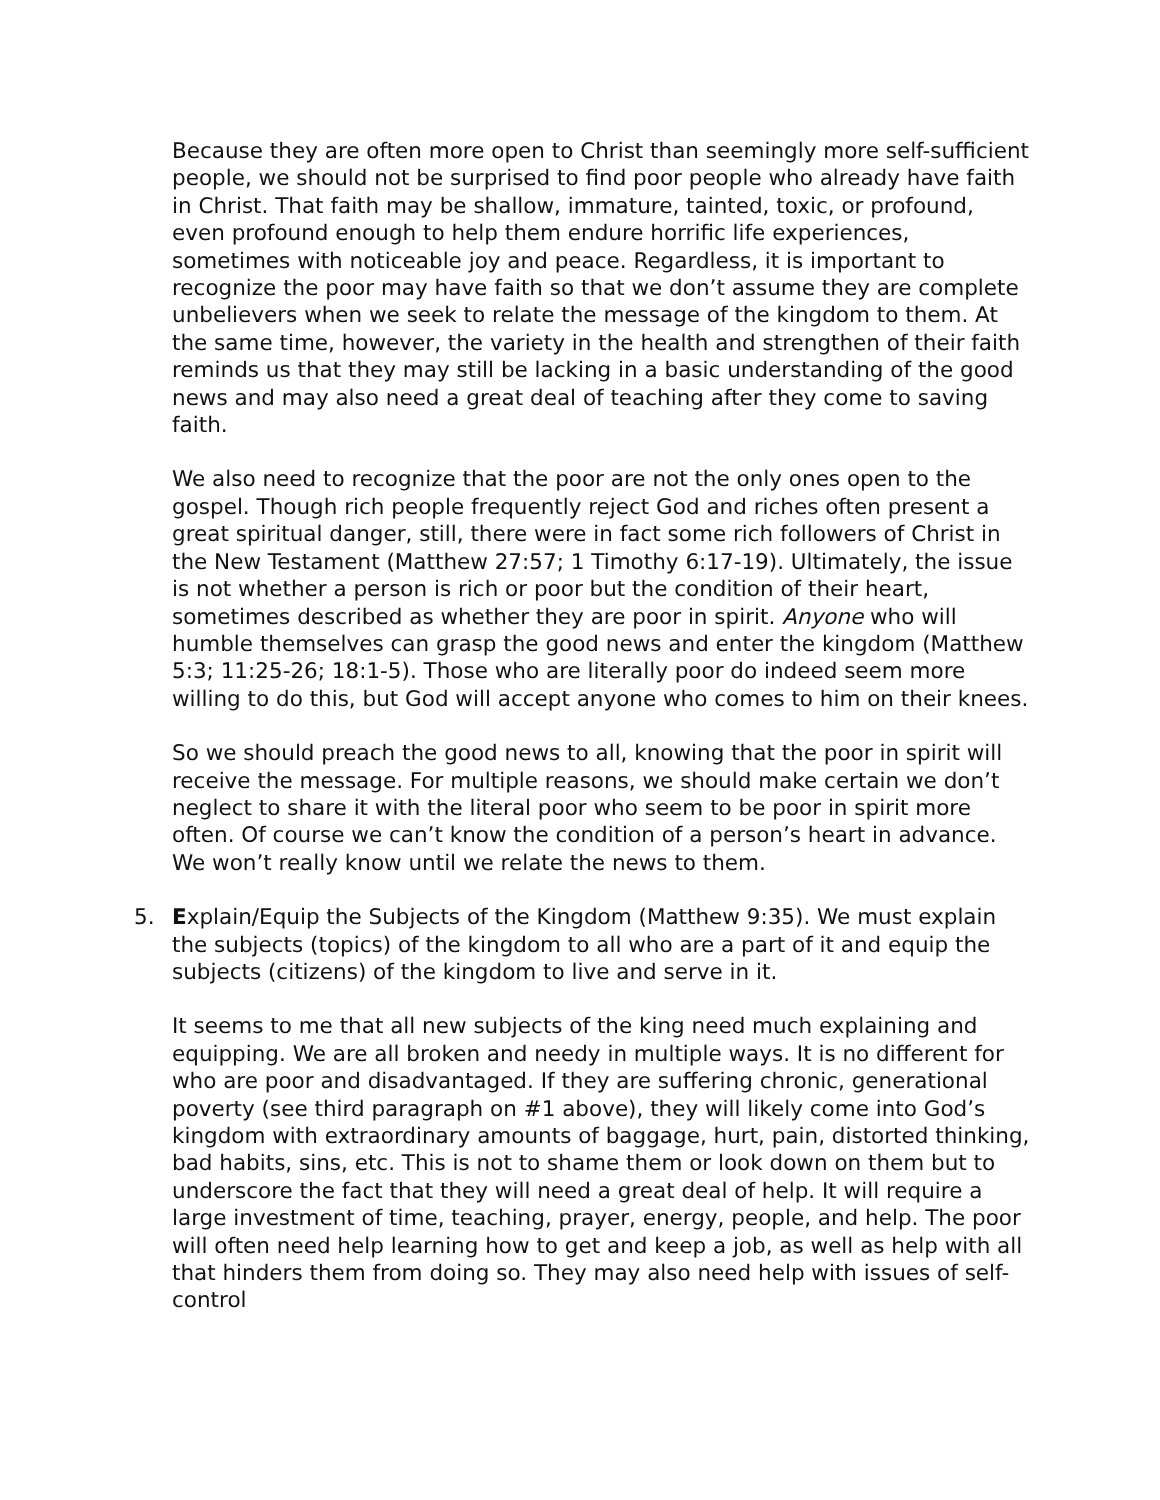Because they are often more open to Christ than seemingly more self-sufficient people, we should not be surprised to find poor people who already have faith in Christ. That faith may be shallow, immature, tainted, toxic, or profound, even profound enough to help them endure horrific life experiences, sometimes with noticeable joy and peace. Regardless, it is important to recognize the poor may have faith so that we don’t assume they are complete unbelievers when we seek to relate the message of the kingdom to them. At the same time, however, the variety in the health and strengthen of their faith reminds us that they may still be lacking in a basic understanding of the good news and may also need a great deal of teaching after they come to saving faith.
We also need to recognize that the poor are not the only ones open to the gospel. Though rich people frequently reject God and riches often present a great spiritual danger, still, there were in fact some rich followers of Christ in the New Testament (Matthew 27:57; 1 Timothy 6:17-19). Ultimately, the issue is not whether a person is rich or poor but the condition of their heart, sometimes described as whether they are poor in spirit. Anyone who will humble themselves can grasp the good news and enter the kingdom (Matthew 5:3; 11:25-26; 18:1-5). Those who are literally poor do indeed seem more willing to do this, but God will accept anyone who comes to him on their knees.
So we should preach the good news to all, knowing that the poor in spirit will receive the message. For multiple reasons, we should make certain we don’t neglect to share it with the literal poor who seem to be poor in spirit more often. Of course we can’t know the condition of a person’s heart in advance. We won’t really know until we relate the news to them.
5. Explain/Equip the Subjects of the Kingdom (Matthew 9:35). We must explain the subjects (topics) of the kingdom to all who are a part of it and equip the subjects (citizens) of the kingdom to live and serve in it.
It seems to me that all new subjects of the king need much explaining and equipping. We are all broken and needy in multiple ways. It is no different for who are poor and disadvantaged. If they are suffering chronic, generational poverty (see third paragraph on #1 above), they will likely come into God’s kingdom with extraordinary amounts of baggage, hurt, pain, distorted thinking, bad habits, sins, etc. This is not to shame them or look down on them but to underscore the fact that they will need a great deal of help. It will require a large investment of time, teaching, prayer, energy, people, and help. The poor will often need help learning how to get and keep a job, as well as help with all that hinders them from doing so. They may also need help with issues of self-control